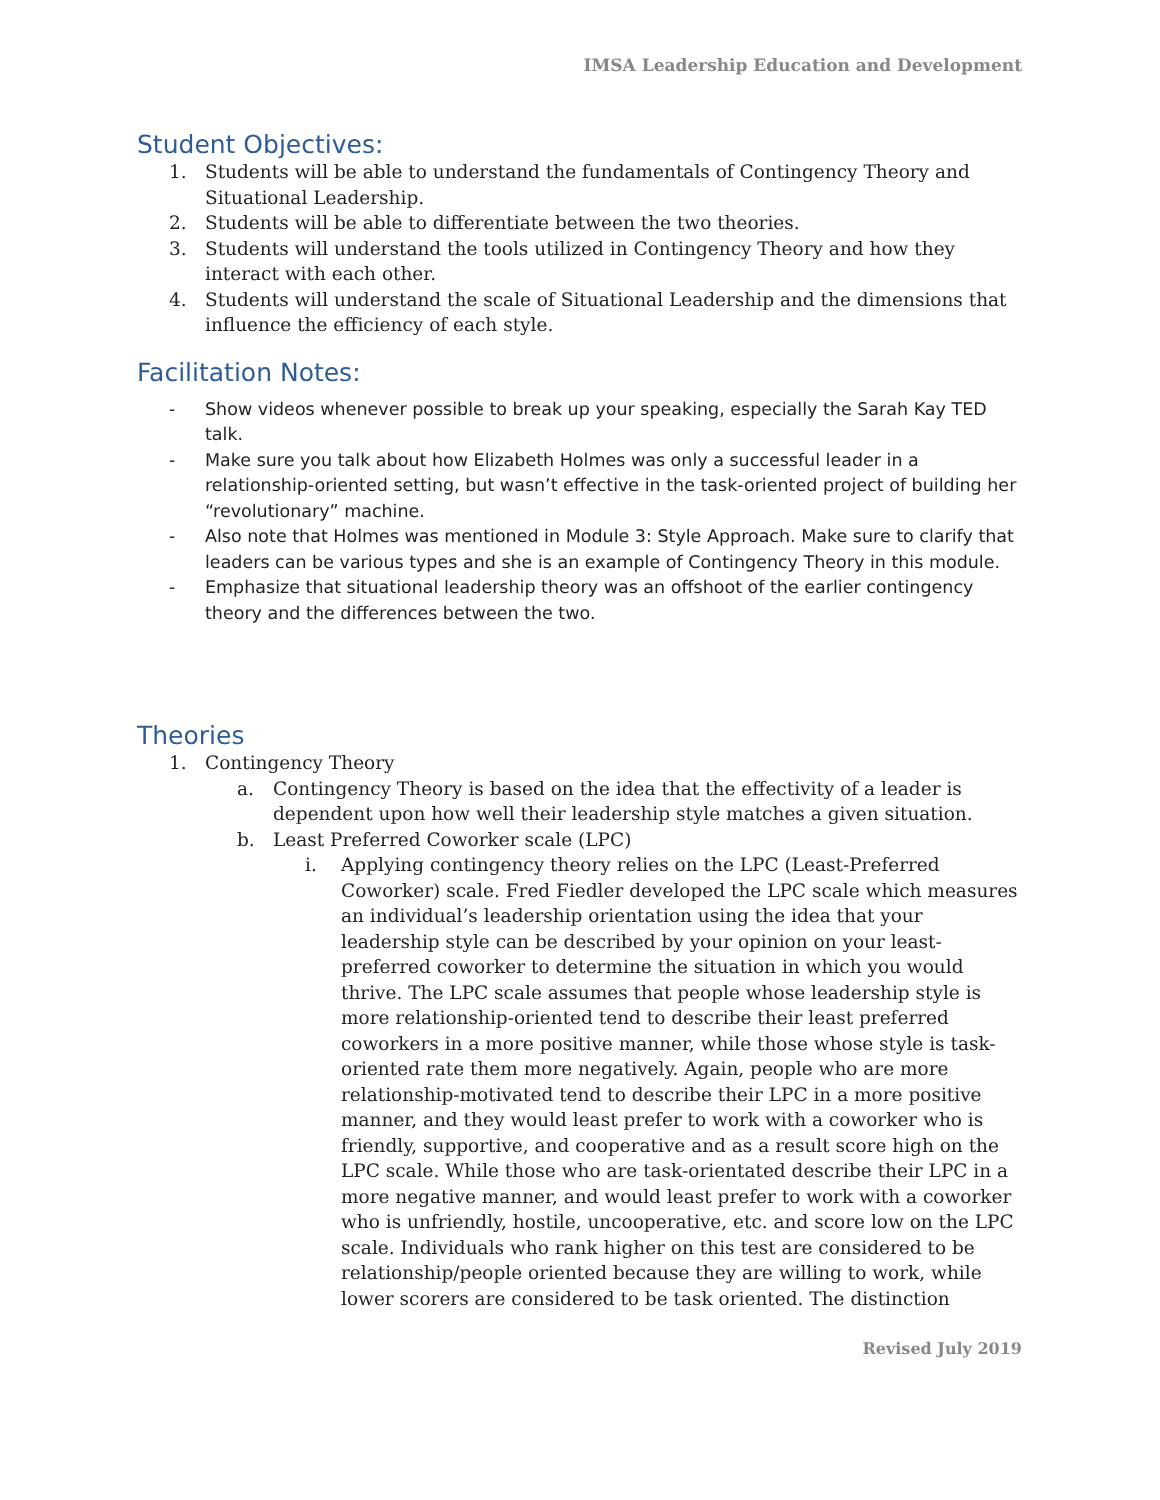IMSA Leadership Education and Development
Student Objectives:
1. Students will be able to understand the fundamentals of Contingency Theory and Situational Leadership.
2. Students will be able to differentiate between the two theories.
3. Students will understand the tools utilized in Contingency Theory and how they interact with each other.
4. Students will understand the scale of Situational Leadership and the dimensions that influence the efficiency of each style.
Facilitation Notes:
- Show videos whenever possible to break up your speaking, especially the Sarah Kay TED talk.
- Make sure you talk about how Elizabeth Holmes was only a successful leader in a relationship-oriented setting, but wasn’t effective in the task-oriented project of building her “revolutionary” machine.
- Also note that Holmes was mentioned in Module 3: Style Approach. Make sure to clarify that leaders can be various types and she is an example of Contingency Theory in this module.
- Emphasize that situational leadership theory was an offshoot of the earlier contingency theory and the differences between the two.
Theories
1. Contingency Theory
a. Contingency Theory is based on the idea that the effectivity of a leader is dependent upon how well their leadership style matches a given situation.
b. Least Preferred Coworker scale (LPC)
i. Applying contingency theory relies on the LPC (Least-Preferred Coworker) scale. Fred Fiedler developed the LPC scale which measures an individual’s leadership orientation using the idea that your leadership style can be described by your opinion on your least-preferred coworker to determine the situation in which you would thrive. The LPC scale assumes that people whose leadership style is more relationship-oriented tend to describe their least preferred coworkers in a more positive manner, while those whose style is task-oriented rate them more negatively. Again, people who are more relationship-motivated tend to describe their LPC in a more positive manner, and they would least prefer to work with a coworker who is friendly, supportive, and cooperative and as a result score high on the LPC scale. While those who are task-orientated describe their LPC in a more negative manner, and would least prefer to work with a coworker who is unfriendly, hostile, uncooperative, etc. and score low on the LPC scale. Individuals who rank higher on this test are considered to be relationship/people oriented because they are willing to work, while lower scorers are considered to be task oriented. The distinction
Revised July 2019